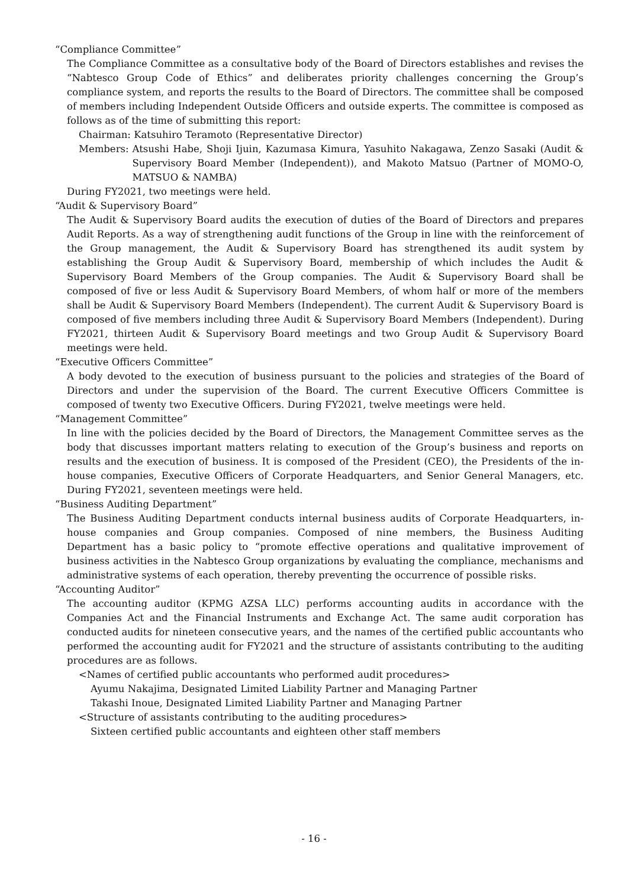“Compliance Committee”
The Compliance Committee as a consultative body of the Board of Directors establishes and revises the “Nabtesco Group Code of Ethics” and deliberates priority challenges concerning the Group’s compliance system, and reports the results to the Board of Directors. The committee shall be composed of members including Independent Outside Officers and outside experts. The committee is composed as follows as of the time of submitting this report:
Chairman: Katsuhiro Teramoto (Representative Director)
Members: Atsushi Habe, Shoji Ijuin, Kazumasa Kimura, Yasuhito Nakagawa, Zenzo Sasaki (Audit & Supervisory Board Member (Independent)), and Makoto Matsuo (Partner of MOMO-O, MATSUO & NAMBA)
During FY2021, two meetings were held.
“Audit & Supervisory Board”
The Audit & Supervisory Board audits the execution of duties of the Board of Directors and prepares Audit Reports. As a way of strengthening audit functions of the Group in line with the reinforcement of the Group management, the Audit & Supervisory Board has strengthened its audit system by establishing the Group Audit & Supervisory Board, membership of which includes the Audit & Supervisory Board Members of the Group companies. The Audit & Supervisory Board shall be composed of five or less Audit & Supervisory Board Members, of whom half or more of the members shall be Audit & Supervisory Board Members (Independent). The current Audit & Supervisory Board is composed of five members including three Audit & Supervisory Board Members (Independent). During FY2021, thirteen Audit & Supervisory Board meetings and two Group Audit & Supervisory Board meetings were held.
“Executive Officers Committee”
A body devoted to the execution of business pursuant to the policies and strategies of the Board of Directors and under the supervision of the Board. The current Executive Officers Committee is composed of twenty two Executive Officers. During FY2021, twelve meetings were held.
“Management Committee”
In line with the policies decided by the Board of Directors, the Management Committee serves as the body that discusses important matters relating to execution of the Group’s business and reports on results and the execution of business. It is composed of the President (CEO), the Presidents of the in-house companies, Executive Officers of Corporate Headquarters, and Senior General Managers, etc. During FY2021, seventeen meetings were held.
“Business Auditing Department”
The Business Auditing Department conducts internal business audits of Corporate Headquarters, in-house companies and Group companies. Composed of nine members, the Business Auditing Department has a basic policy to “promote effective operations and qualitative improvement of business activities in the Nabtesco Group organizations by evaluating the compliance, mechanisms and administrative systems of each operation, thereby preventing the occurrence of possible risks.
“Accounting Auditor”
The accounting auditor (KPMG AZSA LLC) performs accounting audits in accordance with the Companies Act and the Financial Instruments and Exchange Act. The same audit corporation has conducted audits for nineteen consecutive years, and the names of the certified public accountants who performed the accounting audit for FY2021 and the structure of assistants contributing to the auditing procedures are as follows.
<Names of certified public accountants who performed audit procedures>
Ayumu Nakajima, Designated Limited Liability Partner and Managing Partner
Takashi Inoue, Designated Limited Liability Partner and Managing Partner
<Structure of assistants contributing to the auditing procedures>
Sixteen certified public accountants and eighteen other staff members
- 16 -